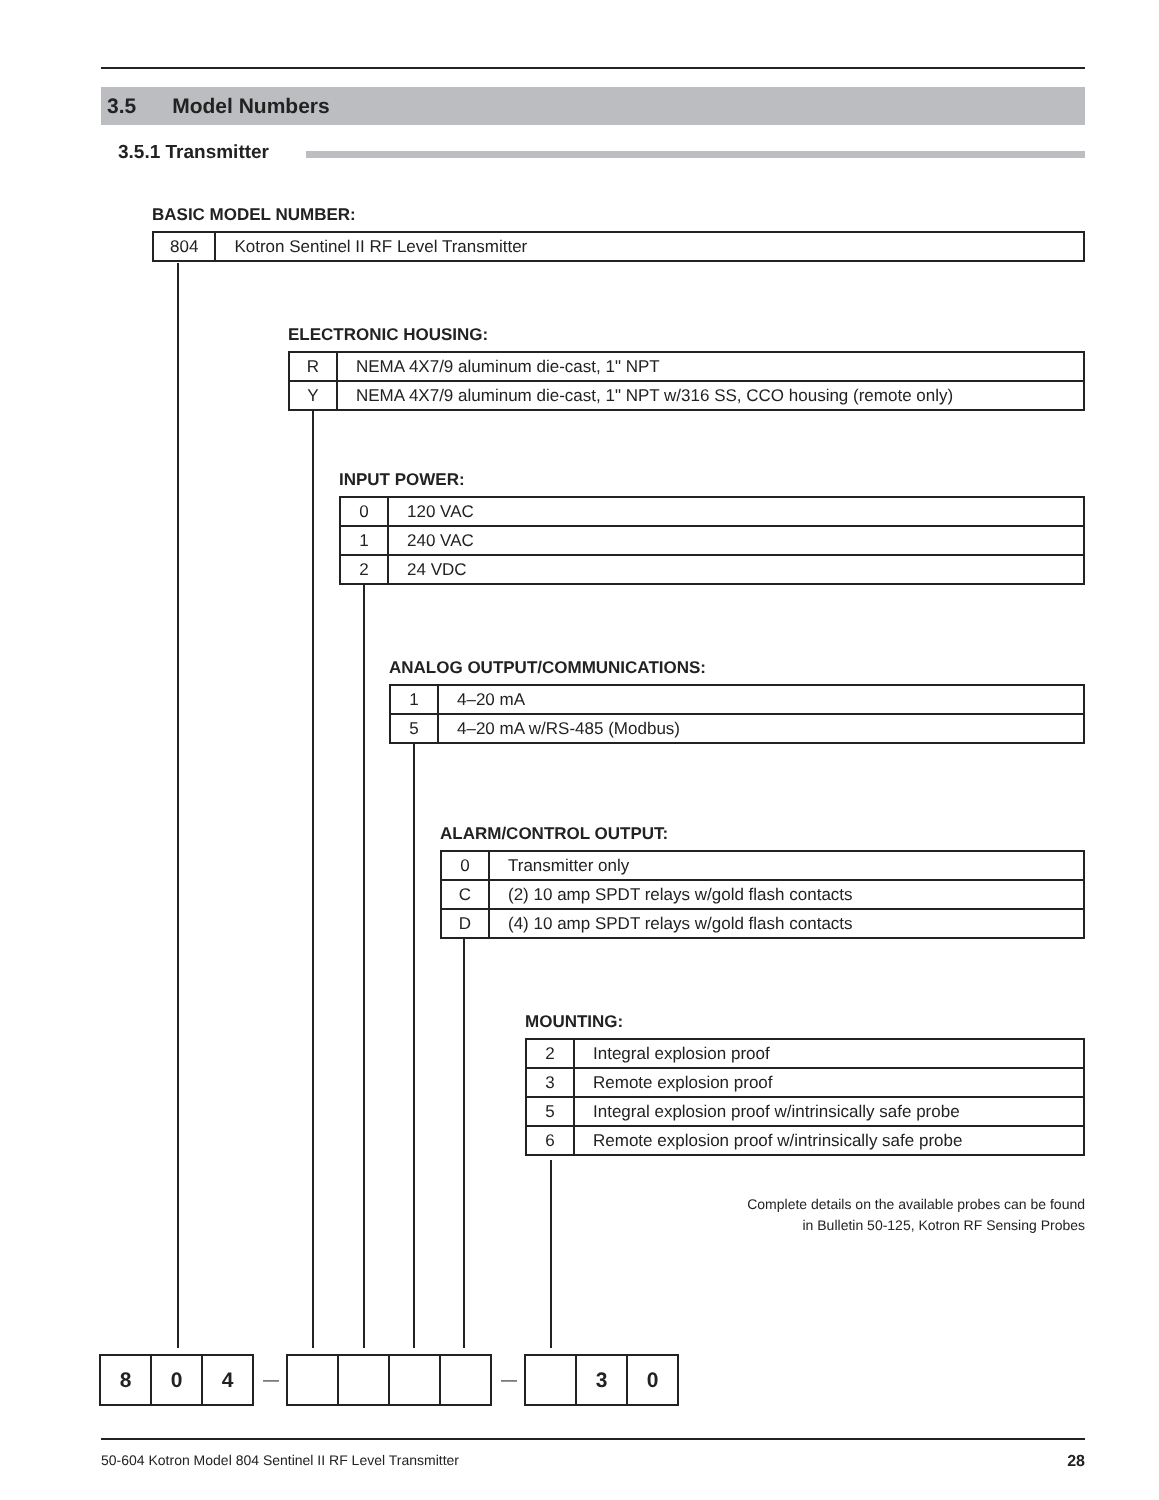3.5 Model Numbers
3.5.1 Transmitter
BASIC MODEL NUMBER:
| 804 | Kotron Sentinel II RF Level Transmitter |
ELECTRONIC HOUSING:
| R | NEMA 4X7/9 aluminum die-cast, 1" NPT |
| Y | NEMA 4X7/9 aluminum die-cast, 1" NPT w/316 SS, CCO housing (remote only) |
INPUT POWER:
| 0 | 120 VAC |
| 1 | 240 VAC |
| 2 | 24 VDC |
ANALOG OUTPUT/COMMUNICATIONS:
| 1 | 4–20 mA |
| 5 | 4–20 mA w/RS-485 (Modbus) |
ALARM/CONTROL OUTPUT:
| 0 | Transmitter only |
| C | (2) 10 amp SPDT relays w/gold flash contacts |
| D | (4) 10 amp SPDT relays w/gold flash contacts |
MOUNTING:
| 2 | Integral explosion proof |
| 3 | Remote explosion proof |
| 5 | Integral explosion proof w/intrinsically safe probe |
| 6 | Remote explosion proof w/intrinsically safe probe |
Complete details on the available probes can be found
in Bulletin 50-125, Kotron RF Sensing Probes
8 0 4
— —
3 0
50-604 Kotron Model 804 Sentinel II RF Level Transmitter 28